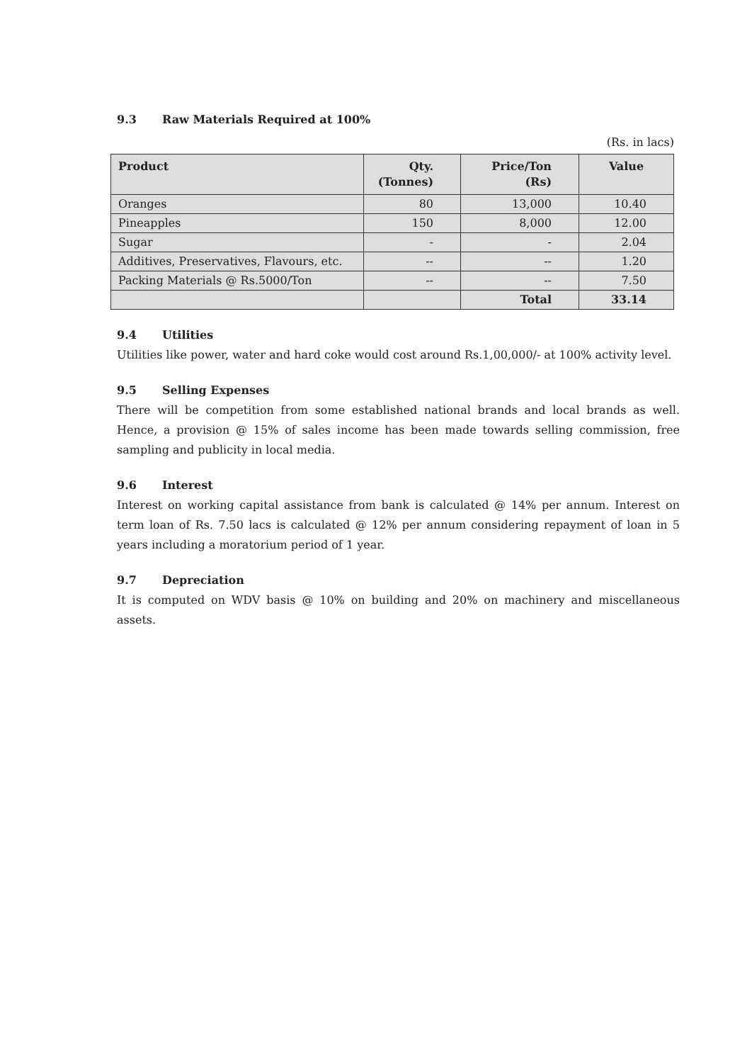9.3 Raw Materials Required at 100%
(Rs. in lacs)
| Product | Qty. (Tonnes) | Price/Ton (Rs) | Value |
| --- | --- | --- | --- |
| Oranges | 80 | 13,000 | 10.40 |
| Pineapples | 150 | 8,000 | 12.00 |
| Sugar | - | - | 2.04 |
| Additives, Preservatives, Flavours, etc. | -- | -- | 1.20 |
| Packing Materials @ Rs.5000/Ton | -- | -- | 7.50 |
| | | Total | 33.14 |
9.4 Utilities
Utilities like power, water and hard coke would cost around Rs.1,00,000/- at 100% activity level.
9.5 Selling Expenses
There will be competition from some established national brands and local brands as well. Hence, a provision @ 15% of sales income has been made towards selling commission, free sampling and publicity in local media.
9.6 Interest
Interest on working capital assistance from bank is calculated @ 14% per annum. Interest on term loan of Rs. 7.50 lacs is calculated @ 12% per annum considering repayment of loan in 5 years including a moratorium period of 1 year.
9.7 Depreciation
It is computed on WDV basis @ 10% on building and 20% on machinery and miscellaneous assets.